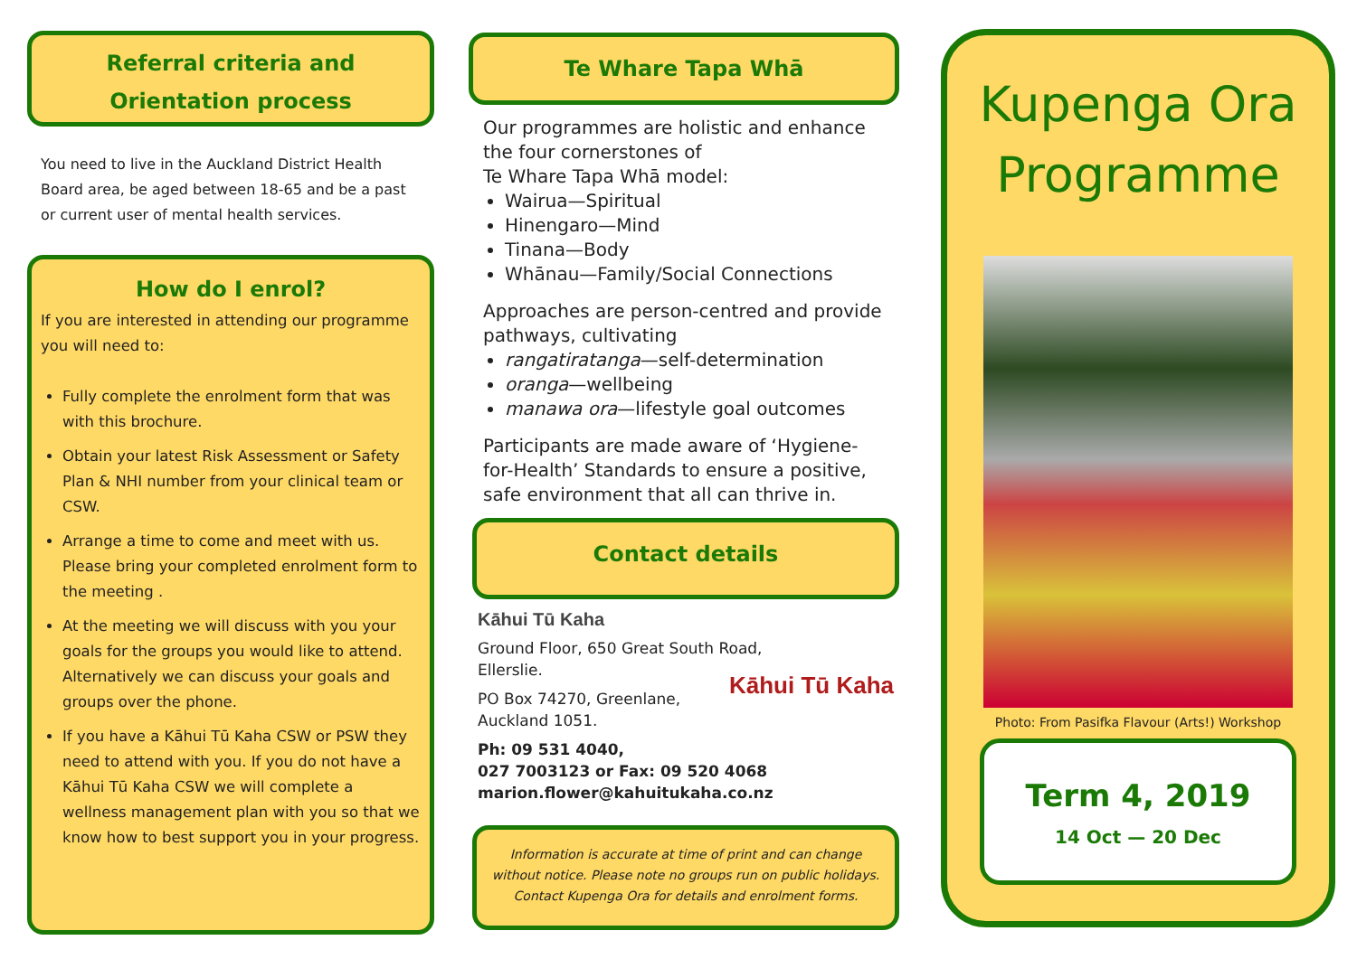Referral criteria and
Orientation process
You need to live in the Auckland District Health Board area, be aged between 18-65 and be a past or current user of mental health services.
How do I enrol?
If you are interested in attending our programme you will need to:
Fully complete the enrolment form that was with this brochure.
Obtain your latest Risk Assessment or Safety Plan & NHI number from your clinical team or CSW.
Arrange a time to come and meet with us. Please bring your completed enrolment form to the meeting .
At the meeting we will discuss with you your goals for the groups you would like to attend. Alternatively we can discuss your goals and groups over the phone.
If you have a Kāhui Tū Kaha CSW or PSW they need to attend with you. If you do not have a Kāhui Tū Kaha CSW we will complete a wellness management plan with you so that we know how to best support you in your progress.
Te Whare Tapa Whā
Our programmes are holistic and enhance the four cornerstones of
Te Whare Tapa Whā model:
Wairua—Spiritual
Hinengaro—Mind
Tinana—Body
Whānau—Family/Social Connections
Approaches are person-centred and provide pathways, cultivating
rangatiratanga—self-determination
oranga—wellbeing
manawa ora—lifestyle goal outcomes
Participants are made aware of ‘Hygiene-for-Health’ Standards to ensure a positive, safe environment that all can thrive in.
Contact details
Kāhui Tū Kaha
Ground Floor, 650 Great South Road,
Ellerslie.
PO Box 74270, Greenlane,
Auckland 1051.
Kāhui Tū Kaha
Ph: 09 531 4040,
027 7003123 or Fax: 09 520 4068
marion.flower@kahuitukaha.co.nz
Information is accurate at time of print and can change without notice. Please note no groups run on public holidays. Contact Kupenga Ora for details and enrolment forms.
Kupenga Ora
Programme
Photo: From Pasifka Flavour (Arts!) Workshop
Term 4, 2019
14 Oct — 20 Dec